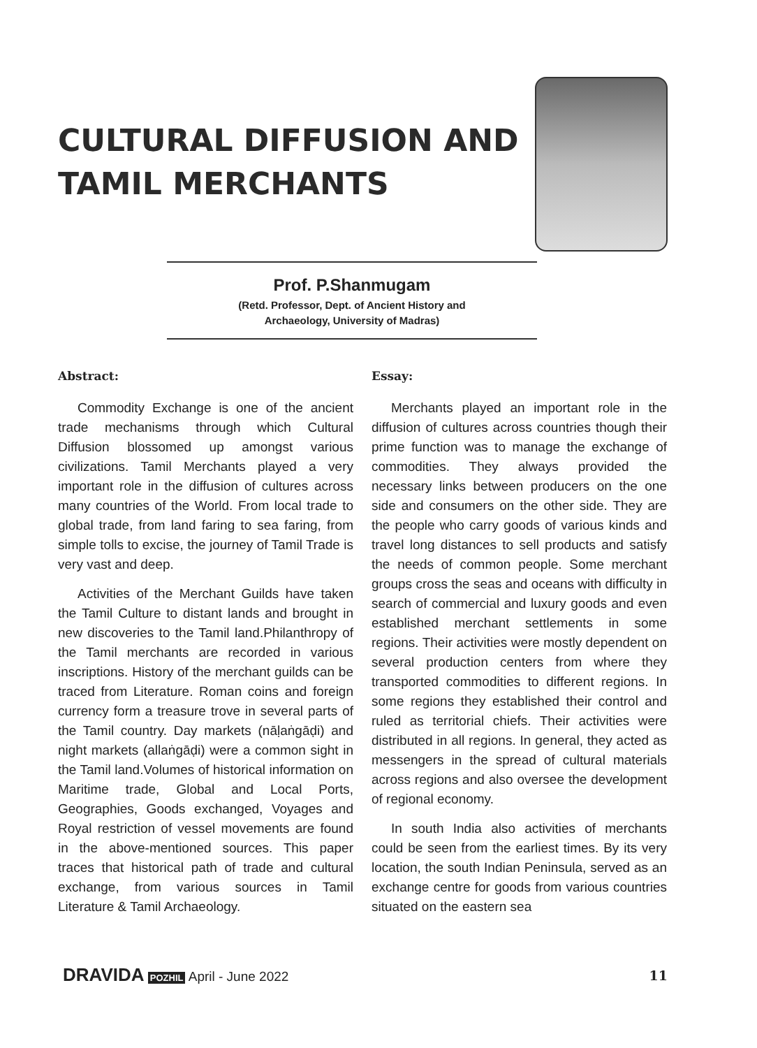CULTURAL DIFFUSION AND
TAMIL MERCHANTS
Prof. P.Shanmugam
(Retd. Professor, Dept. of Ancient History and
Archaeology, University of Madras)
Abstract:
Commodity Exchange is one of the ancient trade mechanisms through which Cultural Diffusion blossomed up amongst various civilizations. Tamil Merchants played a very important role in the diffusion of cultures across many countries of the World. From local trade to global trade, from land faring to sea faring, from simple tolls to excise, the journey of Tamil Trade is very vast and deep.
Activities of the Merchant Guilds have taken the Tamil Culture to distant lands and brought in new discoveries to the Tamil land.Philanthropy of the Tamil merchants are recorded in various inscriptions. History of the merchant guilds can be traced from Literature. Roman coins and foreign currency form a treasure trove in several parts of the Tamil country. Day markets (nāḷaṅgāḍi) and night markets (allaṅgāḍi) were a common sight in the Tamil land.Volumes of historical information on Maritime trade, Global and Local Ports, Geographies, Goods exchanged, Voyages and Royal restriction of vessel movements are found in the above-mentioned sources. This paper traces that historical path of trade and cultural exchange, from various sources in Tamil Literature & Tamil Archaeology.
Essay:
Merchants played an important role in the diffusion of cultures across countries though their prime function was to manage the exchange of commodities. They always provided the necessary links between producers on the one side and consumers on the other side. They are the people who carry goods of various kinds and travel long distances to sell products and satisfy the needs of common people. Some merchant groups cross the seas and oceans with difficulty in search of commercial and luxury goods and even established merchant settlements in some regions. Their activities were mostly dependent on several production centers from where they transported commodities to different regions. In some regions they established their control and ruled as territorial chiefs. Their activities were distributed in all regions. In general, they acted as messengers in the spread of cultural materials across regions and also oversee the development of regional economy.
In south India also activities of merchants could be seen from the earliest times. By its very location, the south Indian Peninsula, served as an exchange centre for goods from various countries situated on the eastern sea
DRAVIDA POZHIL April - June 2022 11